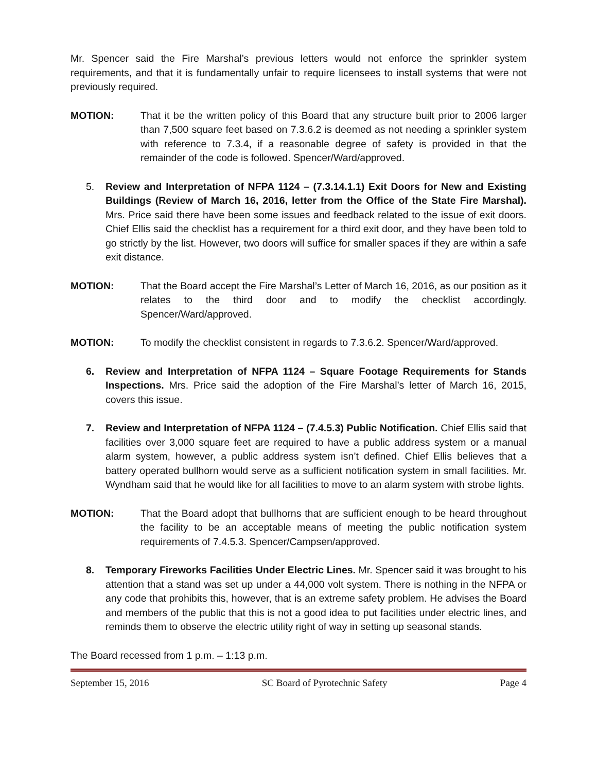Mr. Spencer said the Fire Marshal’s previous letters would not enforce the sprinkler system requirements, and that it is fundamentally unfair to require licensees to install systems that were not previously required.
MOTION: That it be the written policy of this Board that any structure built prior to 2006 larger than 7,500 square feet based on 7.3.6.2 is deemed as not needing a sprinkler system with reference to 7.3.4, if a reasonable degree of safety is provided in that the remainder of the code is followed. Spencer/Ward/approved.
5. Review and Interpretation of NFPA 1124 – (7.3.14.1.1) Exit Doors for New and Existing Buildings (Review of March 16, 2016, letter from the Office of the State Fire Marshal). Mrs. Price said there have been some issues and feedback related to the issue of exit doors. Chief Ellis said the checklist has a requirement for a third exit door, and they have been told to go strictly by the list. However, two doors will suffice for smaller spaces if they are within a safe exit distance.
MOTION: That the Board accept the Fire Marshal’s Letter of March 16, 2016, as our position as it relates to the third door and to modify the checklist accordingly. Spencer/Ward/approved.
MOTION: To modify the checklist consistent in regards to 7.3.6.2. Spencer/Ward/approved.
6. Review and Interpretation of NFPA 1124 – Square Footage Requirements for Stands Inspections. Mrs. Price said the adoption of the Fire Marshal’s letter of March 16, 2015, covers this issue.
7. Review and Interpretation of NFPA 1124 – (7.4.5.3) Public Notification. Chief Ellis said that facilities over 3,000 square feet are required to have a public address system or a manual alarm system, however, a public address system isn’t defined. Chief Ellis believes that a battery operated bullhorn would serve as a sufficient notification system in small facilities. Mr. Wyndham said that he would like for all facilities to move to an alarm system with strobe lights.
MOTION: That the Board adopt that bullhorns that are sufficient enough to be heard throughout the facility to be an acceptable means of meeting the public notification system requirements of 7.4.5.3. Spencer/Campsen/approved.
8. Temporary Fireworks Facilities Under Electric Lines. Mr. Spencer said it was brought to his attention that a stand was set up under a 44,000 volt system. There is nothing in the NFPA or any code that prohibits this, however, that is an extreme safety problem. He advises the Board and members of the public that this is not a good idea to put facilities under electric lines, and reminds them to observe the electric utility right of way in setting up seasonal stands.
The Board recessed from 1 p.m. – 1:13 p.m.
September 15, 2016 SC Board of Pyrotechnic Safety Page 4